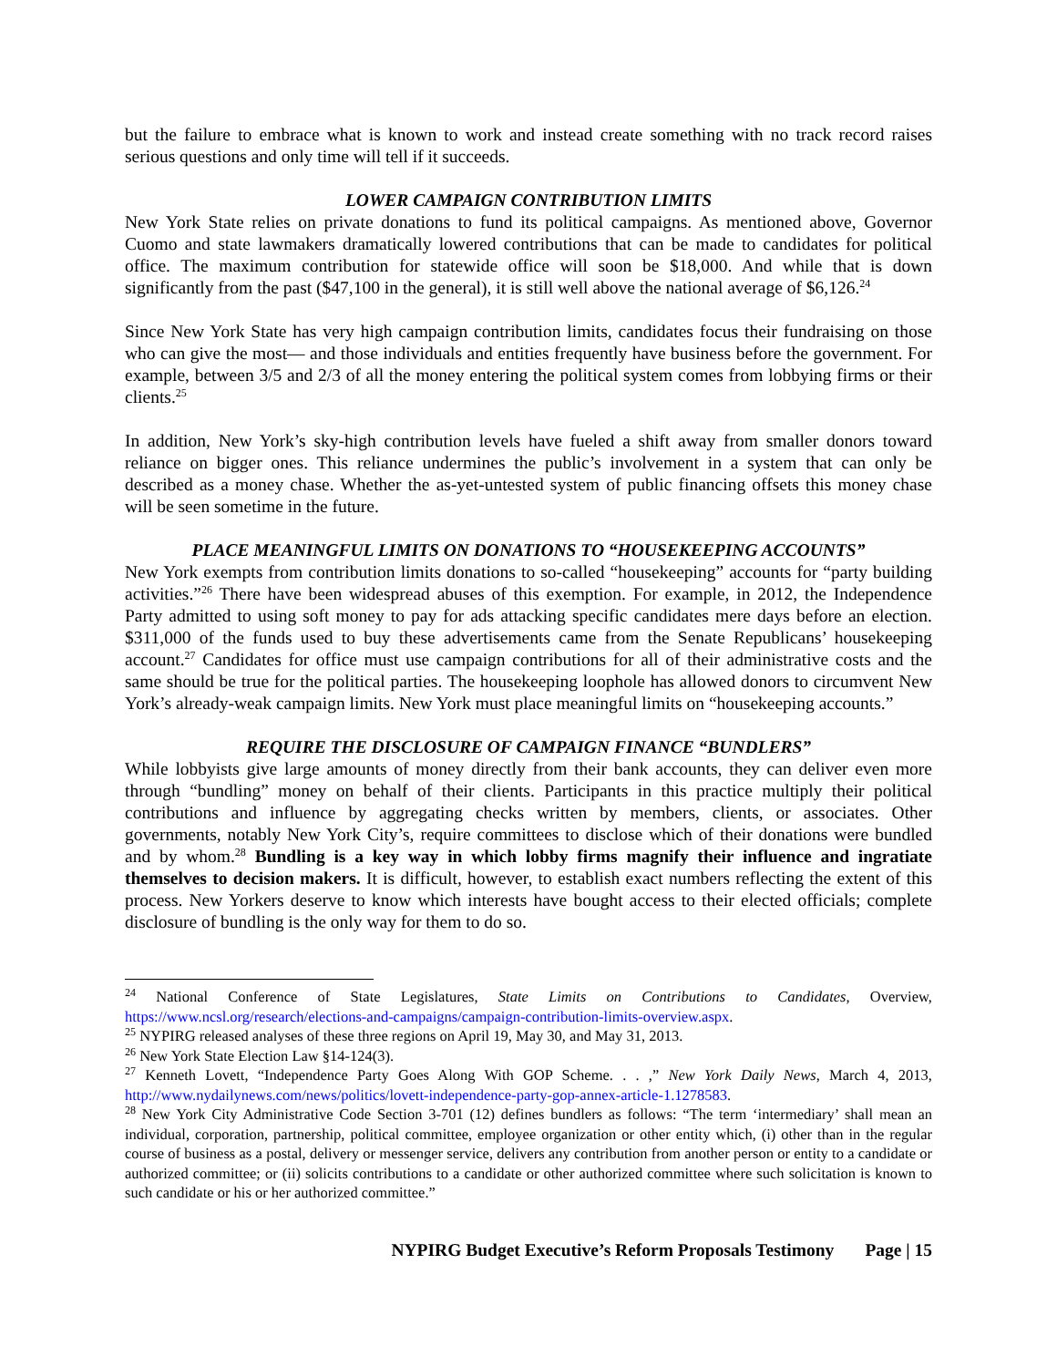but the failure to embrace what is known to work and instead create something with no track record raises serious questions and only time will tell if it succeeds.
LOWER CAMPAIGN CONTRIBUTION LIMITS
New York State relies on private donations to fund its political campaigns. As mentioned above, Governor Cuomo and state lawmakers dramatically lowered contributions that can be made to candidates for political office. The maximum contribution for statewide office will soon be $18,000. And while that is down significantly from the past ($47,100 in the general), it is still well above the national average of $6,126.<sup>24</sup>
Since New York State has very high campaign contribution limits, candidates focus their fundraising on those who can give the most— and those individuals and entities frequently have business before the government. For example, between 3/5 and 2/3 of all the money entering the political system comes from lobbying firms or their clients.<sup>25</sup>
In addition, New York’s sky-high contribution levels have fueled a shift away from smaller donors toward reliance on bigger ones. This reliance undermines the public’s involvement in a system that can only be described as a money chase. Whether the as-yet-untested system of public financing offsets this money chase will be seen sometime in the future.
PLACE MEANINGFUL LIMITS ON DONATIONS TO “HOUSEKEEPING ACCOUNTS”
New York exempts from contribution limits donations to so-called “housekeeping” accounts for “party building activities.”<sup>26</sup> There have been widespread abuses of this exemption. For example, in 2012, the Independence Party admitted to using soft money to pay for ads attacking specific candidates mere days before an election. $311,000 of the funds used to buy these advertisements came from the Senate Republicans’ housekeeping account.<sup>27</sup> Candidates for office must use campaign contributions for all of their administrative costs and the same should be true for the political parties. The housekeeping loophole has allowed donors to circumvent New York’s already-weak campaign limits. New York must place meaningful limits on “housekeeping accounts.”
REQUIRE THE DISCLOSURE OF CAMPAIGN FINANCE “BUNDLERS”
While lobbyists give large amounts of money directly from their bank accounts, they can deliver even more through “bundling” money on behalf of their clients. Participants in this practice multiply their political contributions and influence by aggregating checks written by members, clients, or associates. Other governments, notably New York City’s, require committees to disclose which of their donations were bundled and by whom.<sup>28</sup> Bundling is a key way in which lobby firms magnify their influence and ingratiate themselves to decision makers. It is difficult, however, to establish exact numbers reflecting the extent of this process. New Yorkers deserve to know which interests have bought access to their elected officials; complete disclosure of bundling is the only way for them to do so.
<sup>24</sup> National Conference of State Legislatures, State Limits on Contributions to Candidates, Overview, https://www.ncsl.org/research/elections-and-campaigns/campaign-contribution-limits-overview.aspx.
<sup>25</sup> NYPIRG released analyses of these three regions on April 19, May 30, and May 31, 2013.
<sup>26</sup> New York State Election Law §14-124(3).
<sup>27</sup> Kenneth Lovett, “Independence Party Goes Along With GOP Scheme. . . ,” New York Daily News, March 4, 2013, http://www.nydailynews.com/news/politics/lovett-independence-party-gop-annex-article-1.1278583.
<sup>28</sup> New York City Administrative Code Section 3-701 (12) defines bundlers as follows: “The term ‘intermediary’ shall mean an individual, corporation, partnership, political committee, employee organization or other entity which, (i) other than in the regular course of business as a postal, delivery or messenger service, delivers any contribution from another person or entity to a candidate or authorized committee; or (ii) solicits contributions to a candidate or other authorized committee where such solicitation is known to such candidate or his or her authorized committee.”
NYPIRG Budget Executive’s Reform Proposals Testimony Page | 15